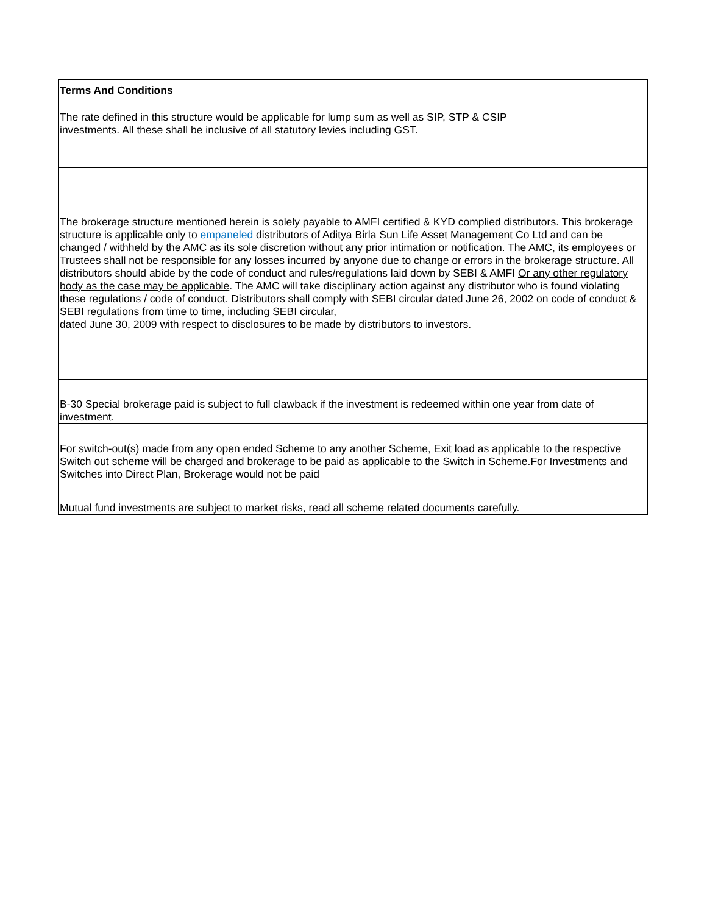| Terms And Conditions |
| The rate defined in this structure would be applicable for lump sum as well as SIP, STP & CSIP investments. All these shall be inclusive of all statutory levies including GST. |
| The brokerage structure mentioned herein is solely payable to AMFI certified & KYD complied distributors. This brokerage structure is applicable only to empaneled distributors of Aditya Birla Sun Life Asset Management Co Ltd and can be changed / withheld by the AMC as its sole discretion without any prior intimation or notification. The AMC, its employees or Trustees shall not be responsible for any losses incurred by anyone due to change or errors in the brokerage structure. All distributors should abide by the code of conduct and rules/regulations laid down by SEBI & AMFI Or any other regulatory body as the case may be applicable . The AMC will take disciplinary action against any distributor who is found violating these regulations / code of conduct. Distributors shall comply with SEBI circular dated June 26, 2002 on code of conduct & SEBI regulations from time to time, including SEBI circular, dated June 30, 2009 with respect to disclosures to be made by distributors to investors. |
| B-30 Special brokerage paid is subject to full clawback if the investment is redeemed within one year from date of investment. |
| For switch-out(s) made from any open ended Scheme to any another Scheme, Exit load as applicable to the respective Switch out scheme will be charged and brokerage to be paid as applicable to the Switch in Scheme.For Investments and Switches into Direct Plan, Brokerage would not be paid |
| Mutual fund investments are subject to market risks, read all scheme related documents carefully. |